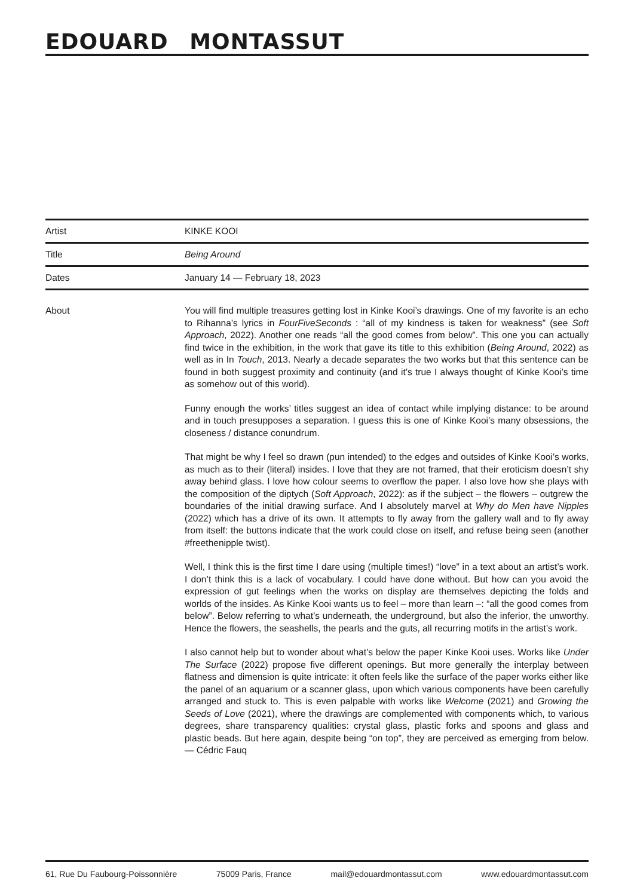EDOUARD MONTASSUT
| Artist | KINKE KOOI |
| Title | Being Around |
| Dates | January 14 — February 18, 2023 |
About You will find multiple treasures getting lost in Kinke Kooi’s drawings. One of my favorite is an echo to Rihanna’s lyrics in FourFiveSeconds : “all of my kindness is taken for weakness” (see Soft Approach, 2022). Another one reads “all the good comes from below”. This one you can actually find twice in the exhibition, in the work that gave its title to this exhibition (Being Around, 2022) as well as in In Touch, 2013. Nearly a decade separates the two works but that this sentence can be found in both suggest proximity and continuity (and it’s true I always thought of Kinke Kooi’s time as somehow out of this world).
Funny enough the works’ titles suggest an idea of contact while implying distance: to be around and in touch presupposes a separation. I guess this is one of Kinke Kooi’s many obsessions, the closeness / distance conundrum.
That might be why I feel so drawn (pun intended) to the edges and outsides of Kinke Kooi’s works, as much as to their (literal) insides. I love that they are not framed, that their eroticism doesn’t shy away behind glass. I love how colour seems to overflow the paper. I also love how she plays with the composition of the diptych (Soft Approach, 2022): as if the subject – the flowers – outgrew the boundaries of the initial drawing surface. And I absolutely marvel at Why do Men have Nipples (2022) which has a drive of its own. It attempts to fly away from the gallery wall and to fly away from itself: the buttons indicate that the work could close on itself, and refuse being seen (another #freethenipple twist).
Well, I think this is the first time I dare using (multiple times!) “love” in a text about an artist’s work. I don’t think this is a lack of vocabulary. I could have done without. But how can you avoid the expression of gut feelings when the works on display are themselves depicting the folds and worlds of the insides. As Kinke Kooi wants us to feel – more than learn –: “all the good comes from below”. Below referring to what’s underneath, the underground, but also the inferior, the unworthy. Hence the flowers, the seashells, the pearls and the guts, all recurring motifs in the artist’s work.
I also cannot help but to wonder about what’s below the paper Kinke Kooi uses. Works like Under The Surface (2022) propose five different openings. But more generally the interplay between flatness and dimension is quite intricate: it often feels like the surface of the paper works either like the panel of an aquarium or a scanner glass, upon which various components have been carefully arranged and stuck to. This is even palpable with works like Welcome (2021) and Growing the Seeds of Love (2021), where the drawings are complemented with components which, to various degrees, share transparency qualities: crystal glass, plastic forks and spoons and glass and plastic beads. But here again, despite being “on top”, they are perceived as emerging from below. — Cédric Fauq
61, Rue Du Faubourg-Poissonnière 75009 Paris, France mail@edouardmontassut.com www.edouardmontassut.com